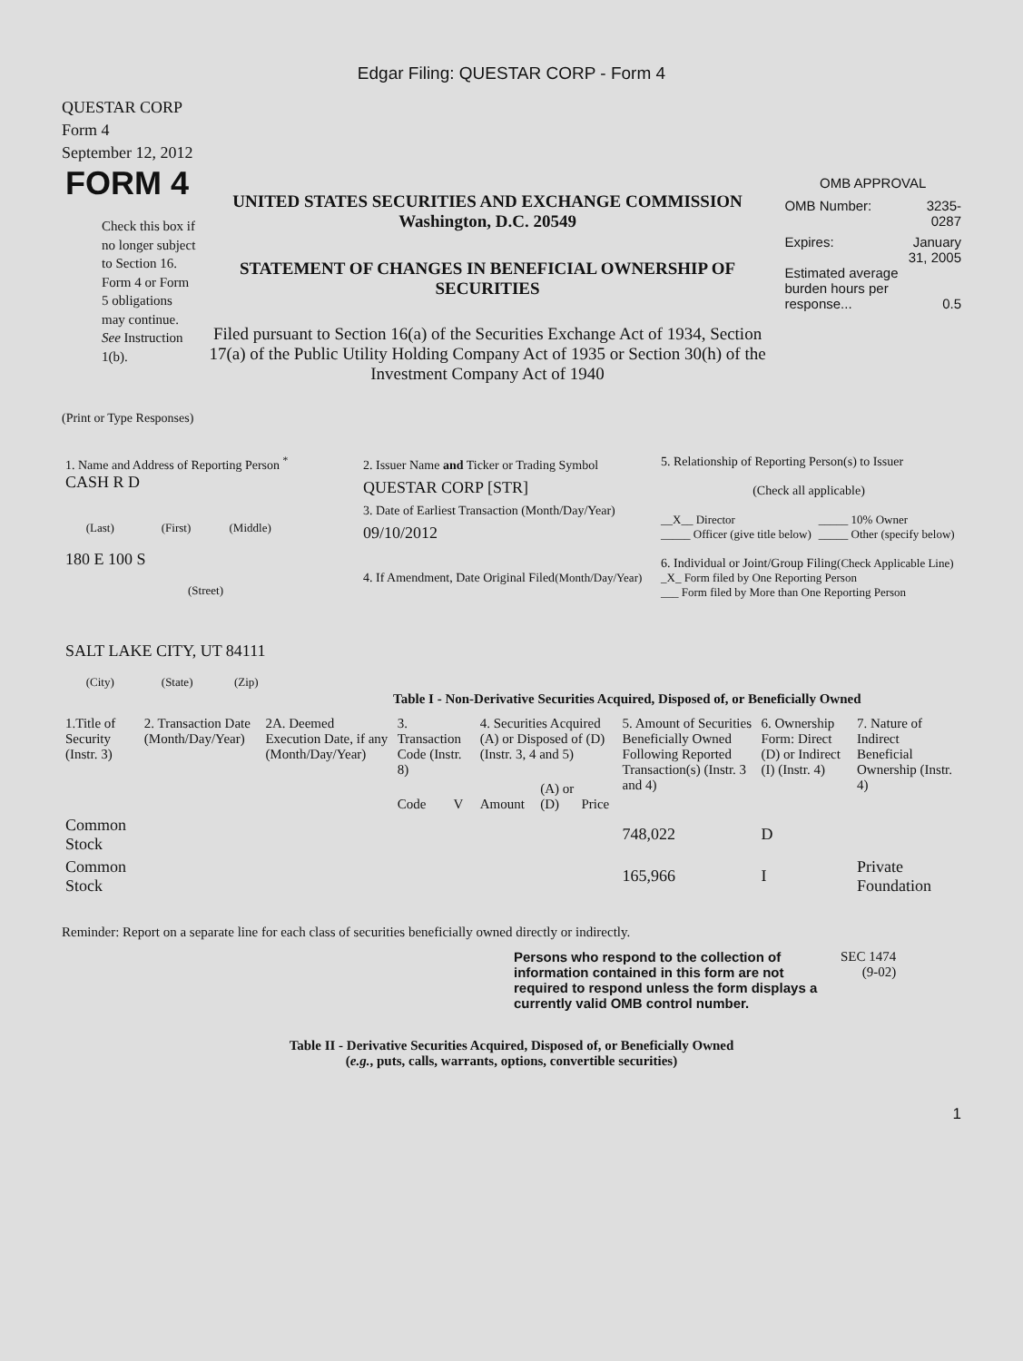Edgar Filing: QUESTAR CORP - Form 4
QUESTAR CORP
Form 4
September 12, 2012
FORM 4
Check this box if no longer subject to Section 16. Form 4 or Form 5 obligations may continue. See Instruction 1(b).
UNITED STATES SECURITIES AND EXCHANGE COMMISSION
Washington, D.C. 20549
STATEMENT OF CHANGES IN BENEFICIAL OWNERSHIP OF SECURITIES
Filed pursuant to Section 16(a) of the Securities Exchange Act of 1934, Section 17(a) of the Public Utility Holding Company Act of 1935 or Section 30(h) of the Investment Company Act of 1940
OMB APPROVAL
| OMB Number: | 3235-0287 |
| Expires: | January 31, 2005 |
| Estimated average burden hours per response... | 0.5 |
(Print or Type Responses)
| 1. Name and Address of Reporting Person <sup>*</sup> CASH R D (Last) (First) (Middle) 180 E 100 S (Street) SALT LAKE CITY, UT 84111 (City) (State) (Zip) | 2. Issuer Name and Ticker or Trading Symbol QUESTAR CORP [STR] 3. Date of Earliest Transaction (Month/Day/Year) 09/10/2012 4. If Amendment, Date Original Filed (Month/Day/Year) | 5. Relationship of Reporting Person(s) to Issuer (Check all applicable) / __X__ Director _____ Officer (give title below) / _____ 10% Owner _____ Other (specify below) / 6. Individual or Joint/Group Filing (Check Applicable Line) _X_ Form filed by One Reporting Person ___ Form filed by More than One Reporting Person |
Table I - Non-Derivative Securities Acquired, Disposed of, or Beneficially Owned
| 1.Title of Security (Instr. 3) | 2. Transaction Date (Month/Day/Year) | 2A. Deemed Execution Date, if any (Month/Day/Year) | 3. Transaction Code (Instr. 8) | | 4. Securities Acquired (A) or Disposed of (D) (Instr. 3, 4 and 5) | | | 5. Amount of Securities Beneficially Owned Following Reported Transaction(s) (Instr. 3 and 4) | 6. Ownership Form: Direct (D) or Indirect (I) (Instr. 4) | 7. Nature of Indirect Beneficial Ownership (Instr. 4) |
| --- | --- | --- | --- | --- | --- | --- | --- | --- | --- | --- |
| | | | Code | V | Amount | (A) or (D) | Price | | | |
| Common Stock | | | | | | | | 748,022 | D | |
| Common Stock | | | | | | | | 165,966 | I | Private Foundation |
Reminder: Report on a separate line for each class of securities beneficially owned directly or indirectly.
Persons who respond to the collection of information contained in this form are not required to respond unless the form displays a currently valid OMB control number.
SEC 1474
(9-02)
Table II - Derivative Securities Acquired, Disposed of, or Beneficially Owned
(e.g., puts, calls, warrants, options, convertible securities)
1